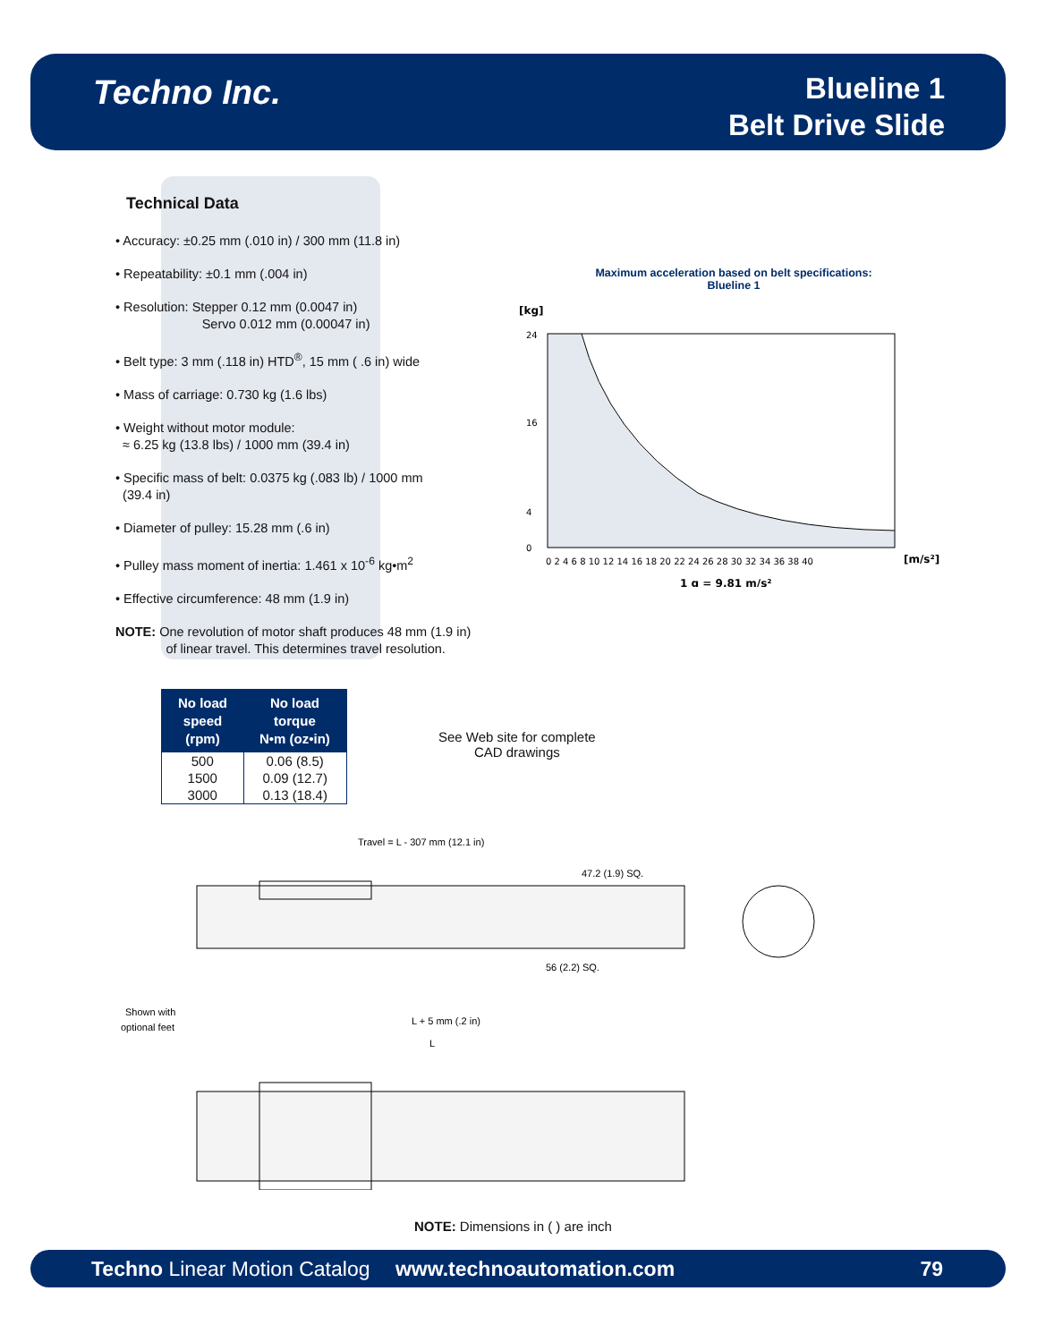Techno Inc.
Blueline 1
Belt Drive Slide
Technical Data
• Accuracy: ±0.25 mm (.010 in) / 300 mm (11.8 in)
• Repeatability: ±0.1 mm (.004 in)
• Resolution: Stepper 0.12 mm (0.0047 in)
Servo 0.012 mm (0.00047 in)
• Belt type: 3 mm (.118 in) HTD<sup>®</sup>, 15 mm ( .6 in) wide
• Mass of carriage: 0.730 kg (1.6 lbs)
• Weight without motor module:
≈ 6.25 kg (13.8 lbs) / 1000 mm (39.4 in)
• Specific mass of belt: 0.0375 kg (.083 lb) / 1000 mm
(39.4 in)
• Diameter of pulley: 15.28 mm (.6 in)
• Pulley mass moment of inertia: 1.461 x 10<sup>-6</sup> kg•m<sup>2</sup>
• Effective circumference: 48 mm (1.9 in)
NOTE: One revolution of motor shaft produces 48 mm (1.9 in)
of linear travel. This determines travel resolution.
Maximum acceleration based on belt specifications:
Blueline 1
[kg]
24
16
4
0
0 2 4 6 8 10 12 14 16 18 20 22 24 26 28 30 32 34 36 38 40
[m/s²]
1 g = 9.81 m/s²
| No load speed (rpm) | No load torque N•m (oz•in) |
| --- | --- |
| 500 | 0.06 (8.5) |
| 1500 | 0.09 (12.7) |
| 3000 | 0.13 (18.4) |
See Web site for complete
CAD drawings
Travel = L - 307 mm (12.1 in)
L + 5 mm (.2 in)
L
Shown with
optional feet
56 (2.2) SQ.
47.2 (1.9) SQ.
NOTE: Dimensions in ( ) are inch
Techno Linear Motion Catalog www.technoautomation.com 79